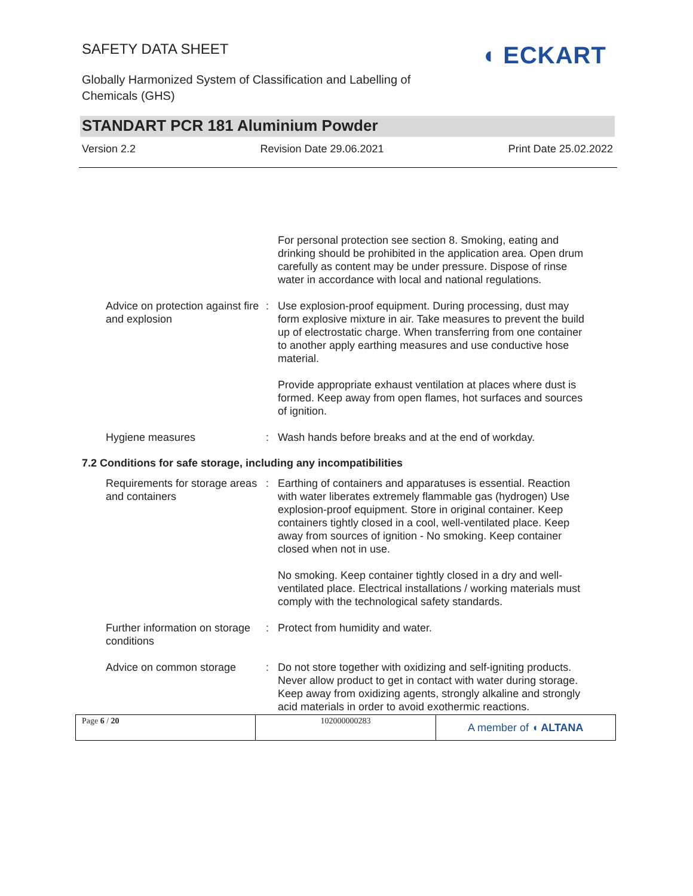SAFETY DATA SHEET
Globally Harmonized System of Classification and Labelling of
Chemicals (GHS)
◖ ECKART
STANDART PCR 181 Aluminium Powder
Version 2.2 Revision Date 29.06.2021 Print Date 25.02.2022
| | | For personal protection see section 8. Smoking, eating and drinking should be prohibited in the application area. Open drum carefully as content may be under pressure. Dispose of rinse water in accordance with local and national regulations. |
| Advice on protection against fire and explosion | : | Use explosion-proof equipment. During processing, dust may form explosive mixture in air. Take measures to prevent the build up of electrostatic charge. When transferring from one container to another apply earthing measures and use conductive hose material. |
| | | Provide appropriate exhaust ventilation at places where dust is formed. Keep away from open flames, hot surfaces and sources of ignition. |
| Hygiene measures | : | Wash hands before breaks and at the end of workday. |
7.2 Conditions for safe storage, including any incompatibilities
| Requirements for storage areas and containers | : | Earthing of containers and apparatuses is essential. Reaction with water liberates extremely flammable gas (hydrogen) Use explosion-proof equipment. Store in original container. Keep containers tightly closed in a cool, well-ventilated place. Keep away from sources of ignition - No smoking. Keep container closed when not in use. |
| | | No smoking. Keep container tightly closed in a dry and well-ventilated place. Electrical installations / working materials must comply with the technological safety standards. |
| Further information on storage conditions | : | Protect from humidity and water. |
| Advice on common storage | : | Do not store together with oxidizing and self-igniting products. Never allow product to get in contact with water during storage. Keep away from oxidizing agents, strongly alkaline and strongly acid materials in order to avoid exothermic reactions. |
| Page 6 / 20 | 102000000283 | A member of ◖ ALTANA |